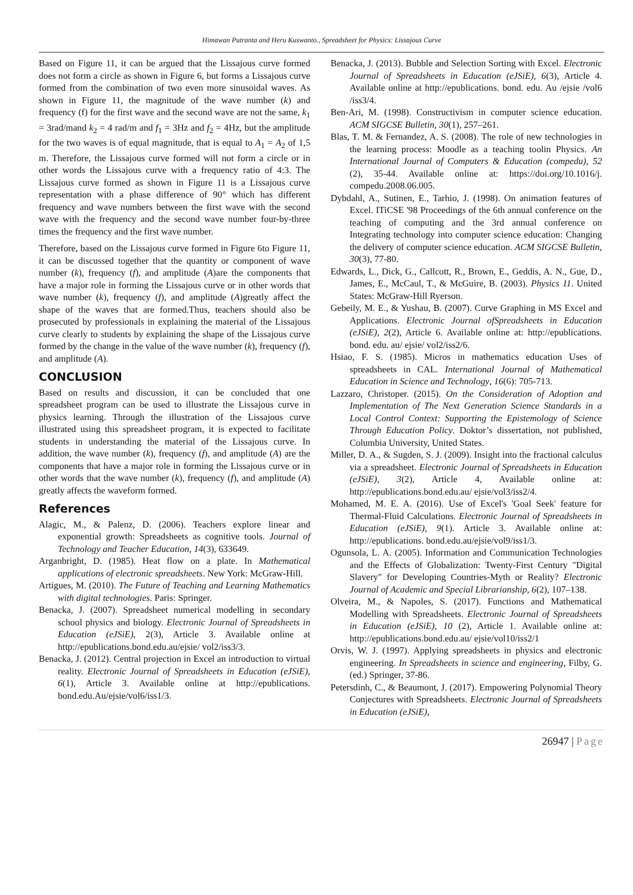Himawan Putranta and Heru Kuswanto., Spreadsheet for Physics: Lissajous Curve
Based on Figure 11, it can be argued that the Lissajous curve formed does not form a circle as shown in Figure 6, but forms a Lissajous curve formed from the combination of two even more sinusoidal waves. As shown in Figure 11, the magnitude of the wave number (k) and frequency (f) for the first wave and the second wave are not the same, k<sub>1</sub> = 3rad/mand k<sub>2</sub> = 4 rad/m and f<sub>1</sub> = 3Hz and f<sub>2</sub> = 4Hz, but the amplitude for the two waves is of equal magnitude, that is equal to A<sub>1</sub> = A<sub>2</sub> of 1,5 m. Therefore, the Lissajous curve formed will not form a circle or in other words the Lissajous curve with a frequency ratio of 4:3. The Lissajous curve formed as shown in Figure 11 is a Lissajous curve representation with a phase difference of 90° which has different frequency and wave numbers between the first wave with the second wave with the frequency and the second wave number four-by-three times the frequency and the first wave number.
Therefore, based on the Lissajous curve formed in Figure 6to Figure 11, it can be discussed together that the quantity or component of wave number (k), frequency (f), and amplitude (A)are the components that have a major role in forming the Lissajous curve or in other words that wave number (k), frequency (f), and amplitude (A)greatly affect the shape of the waves that are formed.Thus, teachers should also be prosecuted by professionals in explaining the material of the Lissajous curve clearly to students by explaining the shape of the Lissajous curve formed by the change in the value of the wave number (k), frequency (f), and amplitude (A).
CONCLUSION
Based on results and discussion, it can be concluded that one spreadsheet program can be used to illustrate the Lissajous curve in physics learning. Through the illustration of the Lissajous curve illustrated using this spreadsheet program, it is expected to facilitate students in understanding the material of the Lissajous curve. In addition, the wave number (k), frequency (f), and amplitude (A) are the components that have a major role in forming the Lissajous curve or in other words that the wave number (k), frequency (f), and amplitude (A) greatly affects the waveform formed.
References
Alagic, M., & Palenz, D. (2006). Teachers explore linear and exponential growth: Spreadsheets as cognitive tools. Journal of Technology and Teacher Education, 14(3), 633649.
Arganbright, D. (1985). Heat flow on a plate. In Mathematical applications of electronic spreadsheets. New York: McGraw-Hill.
Artigues, M. (2010). The Future of Teaching and Learning Mathematics with digital technologies. Paris: Springer.
Benacka, J. (2007). Spreadsheet numerical modelling in secondary school physics and biology. Electronic Journal of Spreadsheets in Education (eJSiE), 2(3), Article 3. Available online at http://epublications.bond.edu.au/ejsie/ vol2/iss3/3.
Benacka, J. (2012). Central projection in Excel an introduction to virtual reality. Electronic Journal of Spreadsheets in Education (eJSiE), 6(1), Article 3. Available online at http://epublications. bond.edu.Au/ejsie/vol6/iss1/3.
Benacka, J. (2013). Bubble and Selection Sorting with Excel. Electronic Journal of Spreadsheets in Education (eJSiE), 6(3), Article 4. Available online at http://epublications. bond. edu. Au /ejsie /vol6 /iss3/4.
Ben-Ari, M. (1998). Constructivism in computer science education. ACM SIGCSE Bulletin, 30(1), 257–261.
Blas, T. M. & Fernandez, A. S. (2008). The role of new technologies in the learning process: Moodle as a teaching toolin Physics. An International Journal of Computers & Education (compedu), 52 (2), 35-44. Available online at: https://doi.org/10.1016/j. compedu.2008.06.005.
Dybdahl, A., Sutinen, E., Tarhio, J. (1998). On animation features of Excel. ITiCSE '98 Proceedings of the 6th annual conference on the teaching of computing and the 3rd annual conference on Integrating technology into computer science education: Changing the delivery of computer science education. ACM SIGCSE Bulletin, 30(3), 77-80.
Edwards, L., Dick, G., Callcott, R., Brown, E., Geddis, A. N., Gue, D., James, E., McCaul, T., & McGuire, B. (2003). Physics 11. United States: McGraw-Hill Ryerson.
Gebeily, M. E., & Yushau, B. (2007). Curve Graphing in MS Excel and Applications. Electronic Journal ofSpreadsheets in Education (eJSiE), 2(2), Article 6. Available online at: http://epublications. bond. edu. au/ ejsie/ vol2/iss2/6.
Hsiao, F. S. (1985). Micros in mathematics education Uses of spreadsheets in CAL. International Journal of Mathematical Education in Science and Technology, 16(6): 705-713.
Lazzaro, Christoper. (2015). On the Consideration of Adoption and Implementation of The Next Generation Science Standards in a Local Control Context: Supporting the Epistemology of Science Through Education Policy. Doktor’s dissertation, not published, Columbia University, United States.
Miller, D. A., & Sugden, S. J. (2009). Insight into the fractional calculus via a spreadsheet. Electronic Journal of Spreadsheets in Education (eJSiE), 3(2), Article 4, Available online at: http://epublications.bond.edu.au/ ejsie/vol3/iss2/4.
Mohamed, M. E. A. (2016). Use of Excel's 'Goal Seek' feature for Thermal-Fluid Calculations. Electronic Journal of Spreadsheets in Education (eJSiE), 9(1). Article 3. Available online at: http://epublications. bond.edu.au/ejsie/vol9/iss1/3.
Ogunsola, L. A. (2005). Information and Communication Technologies and the Effects of Globalization: Twenty-First Century "Digital Slavery" for Developing Countries-Myth or Reality? Electronic Journal of Academic and Special Librarianship, 6(2), 107–138.
Olveira, M., & Napoles, S. (2017). Functions and Mathematical Modelling with Spreadsheets. Electronic Journal of Spreadsheets in Education (eJSiE), 10 (2), Article 1. Available online at: http://epublications.bond.edu.au/ ejsie/vol10/iss2/1
Orvis, W. J. (1997). Applying spreadsheets in physics and electronic engineering. In Spreadsheets in science and engineering, Filby, G. (ed.) Springer, 37-86.
Petersdinh, C., & Beaumont, J. (2017). Empowering Polynomial Theory Conjectures with Spreadsheets. Electronic Journal of Spreadsheets in Education (eJSiE),
26947 | Page